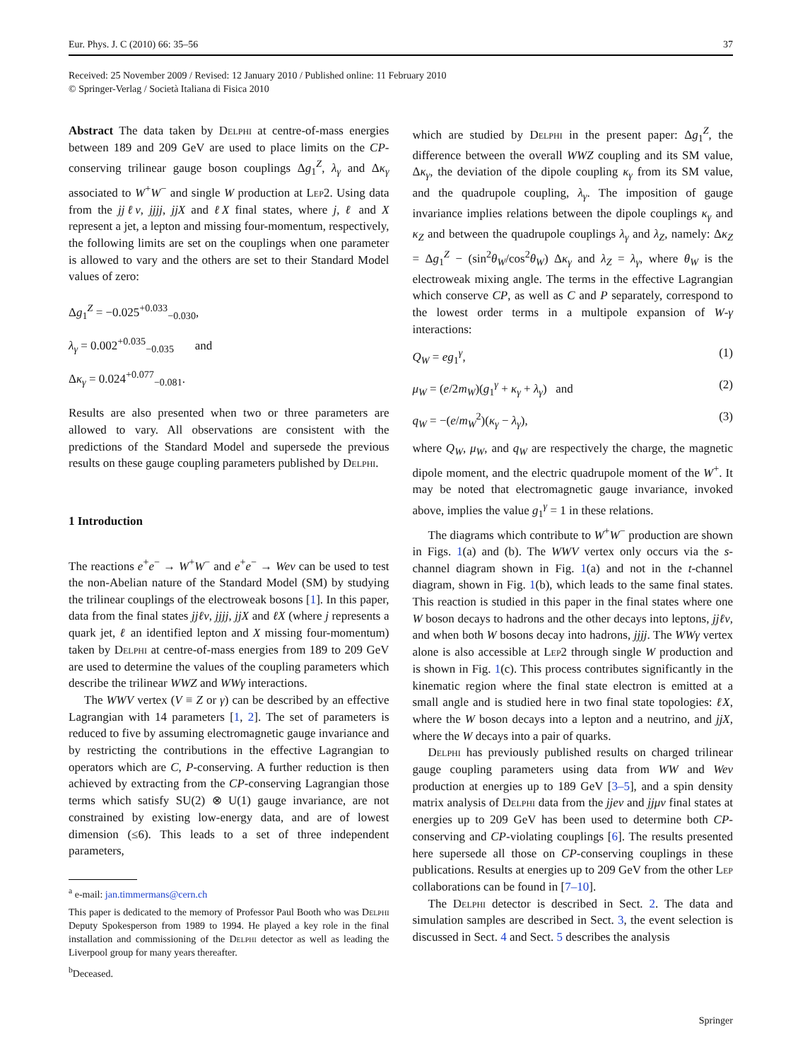Eur. Phys. J. C (2010) 66: 35–56 37
Received: 25 November 2009 / Revised: 12 January 2010 / Published online: 11 February 2010
© Springer-Verlag / Società Italiana di Fisica 2010
Abstract The data taken by Delphi at centre-of-mass energies between 189 and 209 GeV are used to place limits on the CP-conserving trilinear gauge boson couplings Δg<sub>1</sub><sup>Z</sup>, λ<sub>γ</sub> and Δκ<sub>γ</sub> associated to W<sup>+</sup>W<sup>−</sup> and single W production at Lep2. Using data from the jjℓν, jjjj, jjX and ℓX final states, where j, ℓ and X represent a jet, a lepton and missing four-momentum, respectively, the following limits are set on the couplings when one parameter is allowed to vary and the others are set to their Standard Model values of zero:
Δg<sub>1</sub><sup>Z</sup> = −0.025<sup>+0.033</sup><sub>−0.030</sub>,
λ<sub>γ</sub> = 0.002<sup>+0.035</sup><sub>−0.035</sub> and
Δκ<sub>γ</sub> = 0.024<sup>+0.077</sup><sub>−0.081</sub>.
Results are also presented when two or three parameters are allowed to vary. All observations are consistent with the predictions of the Standard Model and supersede the previous results on these gauge coupling parameters published by Delphi.
1 Introduction
The reactions e<sup>+</sup>e<sup>−</sup> → W<sup>+</sup>W<sup>−</sup> and e<sup>+</sup>e<sup>−</sup> → Weν can be used to test the non-Abelian nature of the Standard Model (SM) by studying the trilinear couplings of the electroweak bosons [1]. In this paper, data from the final states jjℓν, jjjj, jjX and ℓX (where j represents a quark jet, ℓ an identified lepton and X missing four-momentum) taken by Delphi at centre-of-mass energies from 189 to 209 GeV are used to determine the values of the coupling parameters which describe the trilinear WWZ and WWγ interactions.
The WWV vertex (V ≡ Z or γ) can be described by an effective Lagrangian with 14 parameters [1, 2]. The set of parameters is reduced to five by assuming electromagnetic gauge invariance and by restricting the contributions in the effective Lagrangian to operators which are C, P-conserving. A further reduction is then achieved by extracting from the CP-conserving Lagrangian those terms which satisfy SU(2) ⊗ U(1) gauge invariance, are not constrained by existing low-energy data, and are of lowest dimension (≤6). This leads to a set of three independent parameters,
<sup>a</sup> e-mail: jan.timmermans@cern.ch
This paper is dedicated to the memory of Professor Paul Booth who was Delphi Deputy Spokesperson from 1989 to 1994. He played a key role in the final installation and commissioning of the Delphi detector as well as leading the Liverpool group for many years thereafter.
<sup>b</sup> Deceased.
which are studied by Delphi in the present paper: Δg<sub>1</sub><sup>Z</sup>, the difference between the overall WWZ coupling and its SM value, Δκ<sub>γ</sub>, the deviation of the dipole coupling κ<sub>γ</sub> from its SM value, and the quadrupole coupling, λ<sub>γ</sub>. The imposition of gauge invariance implies relations between the dipole couplings κ<sub>γ</sub> and κ<sub>Z</sub> and between the quadrupole couplings λ<sub>γ</sub> and λ<sub>Z</sub>, namely: Δκ<sub>Z</sub> = Δg<sub>1</sub><sup>Z</sup> − (sin<sup>2</sup>θ<sub>W</sub>/cos<sup>2</sup>θ<sub>W</sub>) Δκ<sub>γ</sub> and λ<sub>Z</sub> = λ<sub>γ</sub>, where θ<sub>W</sub> is the electroweak mixing angle. The terms in the effective Lagrangian which conserve CP, as well as C and P separately, correspond to the lowest order terms in a multipole expansion of W-γ interactions:
Q<sub>W</sub> = eg<sub>1</sub><sup>γ</sup>, (1)
μ<sub>W</sub> = (e/2m<sub>W</sub>)(g<sub>1</sub><sup>γ</sup> + κ<sub>γ</sub> + λ<sub>γ</sub>) and (2)
q<sub>W</sub> = −(e/m<sub>W</sub><sup>2</sup>)(κ<sub>γ</sub> − λ<sub>γ</sub>), (3)
where Q<sub>W</sub>, μ<sub>W</sub>, and q<sub>W</sub> are respectively the charge, the magnetic dipole moment, and the electric quadrupole moment of the W<sup>+</sup>. It may be noted that electromagnetic gauge invariance, invoked above, implies the value g<sub>1</sub><sup>γ</sup> = 1 in these relations.
The diagrams which contribute to W<sup>+</sup>W<sup>−</sup> production are shown in Figs. 1(a) and (b). The WWV vertex only occurs via the s-channel diagram shown in Fig. 1(a) and not in the t-channel diagram, shown in Fig. 1(b), which leads to the same final states. This reaction is studied in this paper in the final states where one W boson decays to hadrons and the other decays into leptons, jjℓν, and when both W bosons decay into hadrons, jjjj. The WWγ vertex alone is also accessible at Lep2 through single W production and is shown in Fig. 1(c). This process contributes significantly in the kinematic region where the final state electron is emitted at a small angle and is studied here in two final state topologies: ℓX, where the W boson decays into a lepton and a neutrino, and jjX, where the W decays into a pair of quarks.
Delphi has previously published results on charged trilinear gauge coupling parameters using data from WW and Weν production at energies up to 189 GeV [3–5], and a spin density matrix analysis of Delphi data from the jjeν and jjμν final states at energies up to 209 GeV has been used to determine both CP-conserving and CP-violating couplings [6]. The results presented here supersede all those on CP-conserving couplings in these publications. Results at energies up to 209 GeV from the other Lep collaborations can be found in [7–10].
The Delphi detector is described in Sect. 2. The data and simulation samples are described in Sect. 3, the event selection is discussed in Sect. 4 and Sect. 5 describes the analysis
Springer